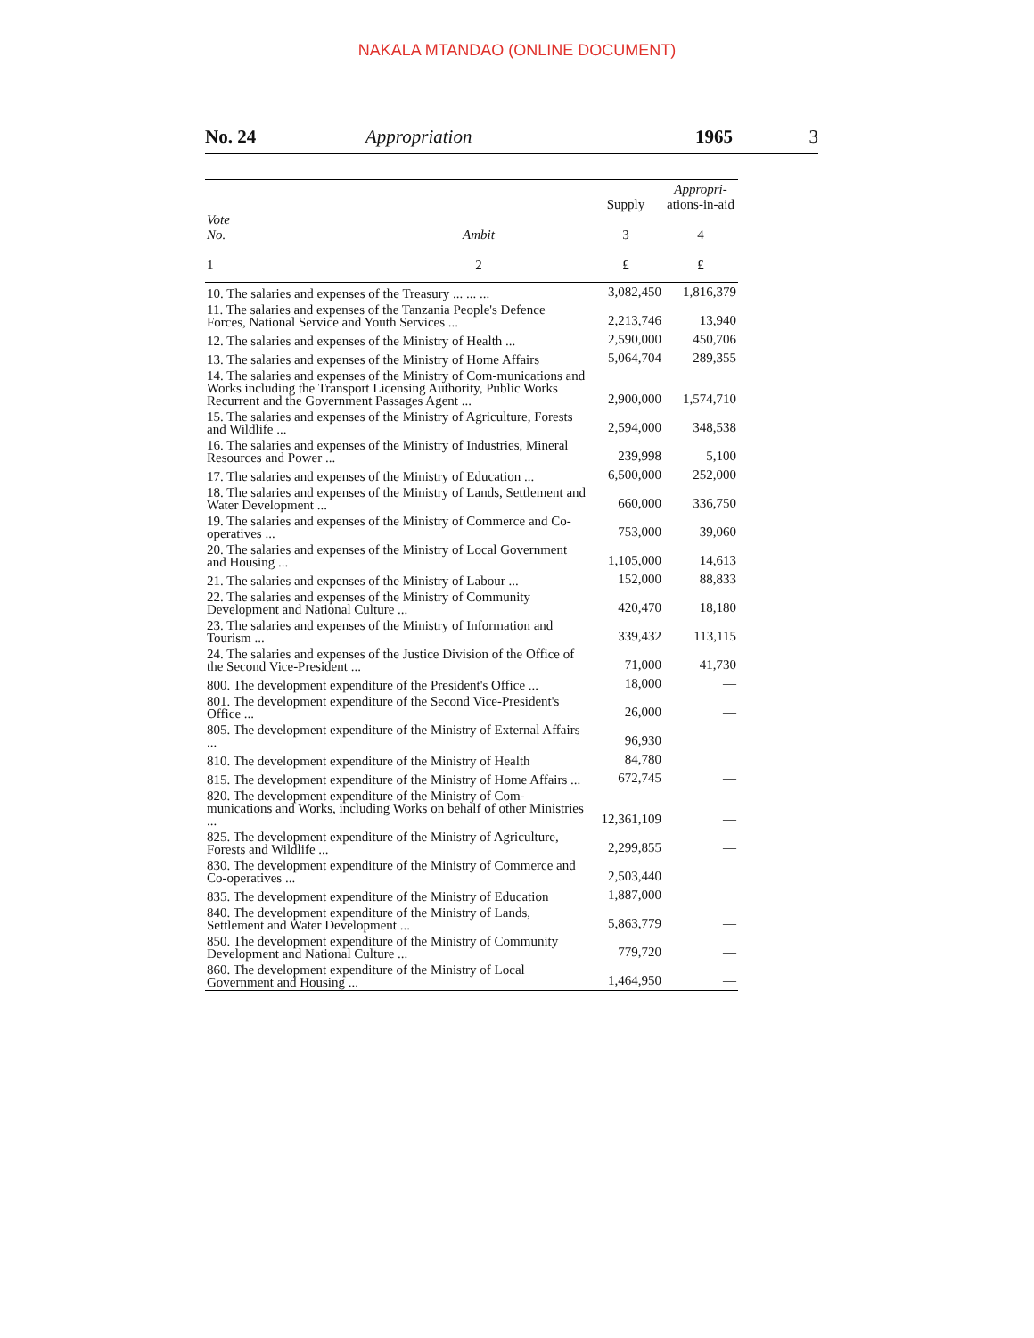NAKALA MTANDAO (ONLINE DOCUMENT)
No. 24 Appropriation 1965 3
| Vote No. 1 | Ambit 2 | Supply 3 £ | Appropri- ations-in-aid 4 £ |
| --- | --- | --- | --- |
| 10. The salaries and expenses of the Treasury ... ... ... | | 3,082,450 | 1,816,379 |
| 11. The salaries and expenses of the Tanzania People's Defence Forces, National Service and Youth Services ... | | 2,213,746 | 13,940 |
| 12. The salaries and expenses of the Ministry of Health ... | | 2,590,000 | 450,706 |
| 13. The salaries and expenses of the Ministry of Home Affairs | | 5,064,704 | 289,355 |
| 14. The salaries and expenses of the Ministry of Com-munications and Works including the Transport Licensing Authority, Public Works Recurrent and the Government Passages Agent ... | | 2,900,000 | 1,574,710 |
| 15. The salaries and expenses of the Ministry of Agriculture, Forests and Wildlife ... | | 2,594,000 | 348,538 |
| 16. The salaries and expenses of the Ministry of Industries, Mineral Resources and Power ... | | 239,998 | 5,100 |
| 17. The salaries and expenses of the Ministry of Education ... | | 6,500,000 | 252,000 |
| 18. The salaries and expenses of the Ministry of Lands, Settlement and Water Development ... | | 660,000 | 336,750 |
| 19. The salaries and expenses of the Ministry of Commerce and Co-operatives ... | | 753,000 | 39,060 |
| 20. The salaries and expenses of the Ministry of Local Government and Housing ... | | 1,105,000 | 14,613 |
| 21. The salaries and expenses of the Ministry of Labour ... | | 152,000 | 88,833 |
| 22. The salaries and expenses of the Ministry of Community Development and National Culture ... | | 420,470 | 18,180 |
| 23. The salaries and expenses of the Ministry of Information and Tourism ... | | 339,432 | 113,115 |
| 24. The salaries and expenses of the Justice Division of the Office of the Second Vice-President ... | | 71,000 | 41,730 |
| 800. The development expenditure of the President's Office ... | | 18,000 | — |
| 801. The development expenditure of the Second Vice-President's Office ... | | 26,000 | — |
| 805. The development expenditure of the Ministry of External Affairs ... | | 96,930 | |
| 810. The development expenditure of the Ministry of Health | | 84,780 | |
| 815. The development expenditure of the Ministry of Home Affairs ... | | 672,745 | — |
| 820. The development expenditure of the Ministry of Com-munications and Works, including Works on behalf of other Ministries ... | | 12,361,109 | — |
| 825. The development expenditure of the Ministry of Agriculture, Forests and Wildlife ... | | 2,299,855 | — |
| 830. The development expenditure of the Ministry of Commerce and Co-operatives ... | | 2,503,440 | |
| 835. The development expenditure of the Ministry of Education | | 1,887,000 | |
| 840. The development expenditure of the Ministry of Lands, Settlement and Water Development ... | | 5,863,779 | — |
| 850. The development expenditure of the Ministry of Community Development and National Culture ... | | 779,720 | — |
| 860. The development expenditure of the Ministry of Local Government and Housing ... | | 1,464,950 | — |